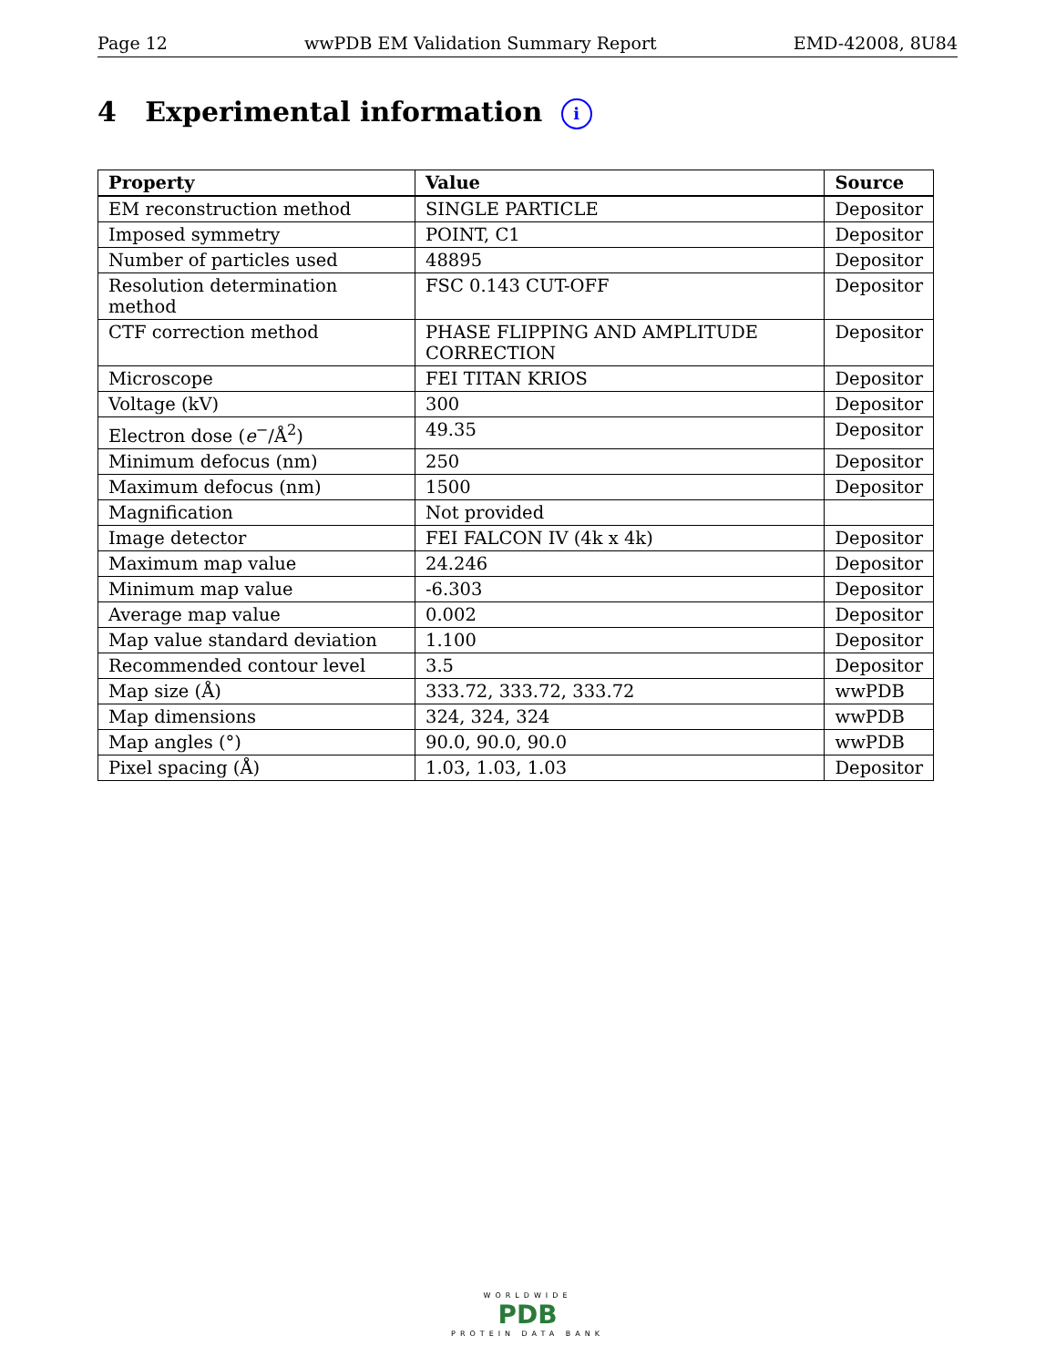Page 12 wwPDB EM Validation Summary Report EMD-42008, 8U84
4 Experimental information i
| Property | Value | Source |
| --- | --- | --- |
| EM reconstruction method | SINGLE PARTICLE | Depositor |
| Imposed symmetry | POINT, C1 | Depositor |
| Number of particles used | 48895 | Depositor |
| Resolution determination method | FSC 0.143 CUT-OFF | Depositor |
| CTF correction method | PHASE FLIPPING AND AMPLITUDE CORRECTION | Depositor |
| Microscope | FEI TITAN KRIOS | Depositor |
| Voltage (kV) | 300 | Depositor |
| Electron dose ( e<sup>−</sup>/Å<sup>2</sup>) | 49.35 | Depositor |
| Minimum defocus (nm) | 250 | Depositor |
| Maximum defocus (nm) | 1500 | Depositor |
| Magnification | Not provided | |
| Image detector | FEI FALCON IV (4k x 4k) | Depositor |
| Maximum map value | 24.246 | Depositor |
| Minimum map value | -6.303 | Depositor |
| Average map value | 0.002 | Depositor |
| Map value standard deviation | 1.100 | Depositor |
| Recommended contour level | 3.5 | Depositor |
| Map size (Å) | 333.72, 333.72, 333.72 | wwPDB |
| Map dimensions | 324, 324, 324 | wwPDB |
| Map angles (°) | 90.0, 90.0, 90.0 | wwPDB |
| Pixel spacing (Å) | 1.03, 1.03, 1.03 | Depositor |
WORLDWIDE
PDB
PROTEIN DATA BANK